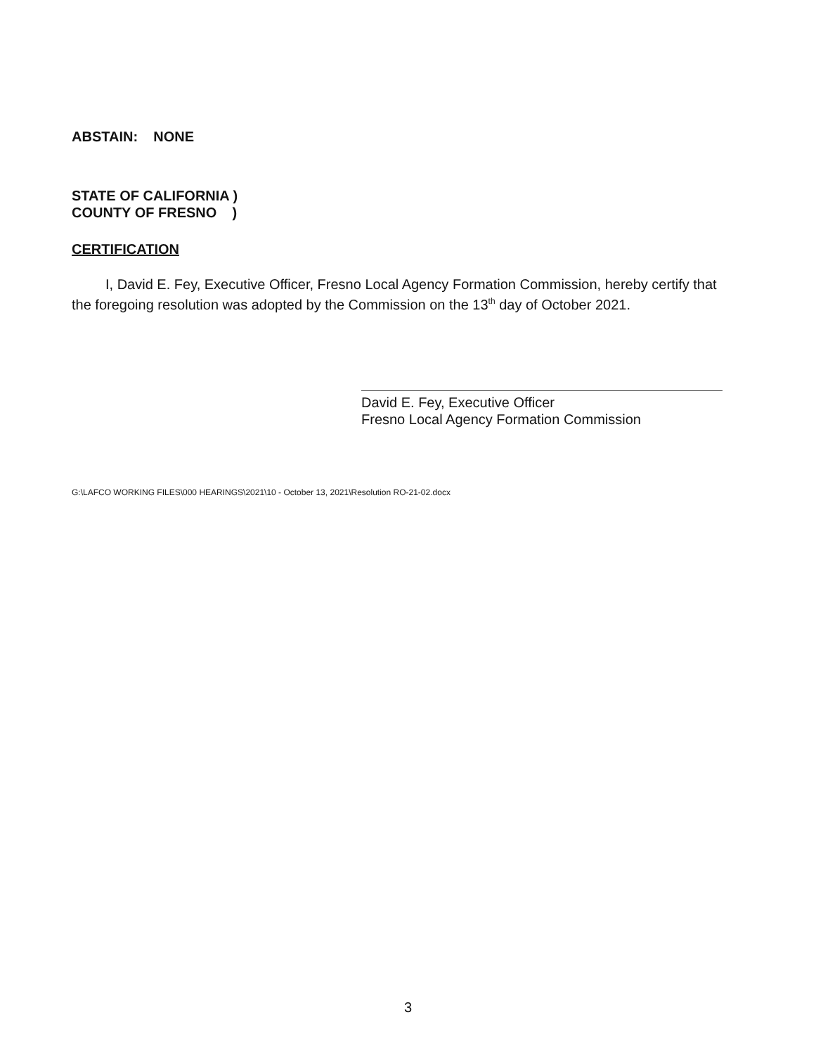ABSTAIN: NONE
STATE OF CALIFORNIA )
COUNTY OF FRESNO )
CERTIFICATION
I, David E. Fey, Executive Officer, Fresno Local Agency Formation Commission, hereby certify that the foregoing resolution was adopted by the Commission on the 13<sup>th</sup> day of October 2021.
David E. Fey, Executive Officer
Fresno Local Agency Formation Commission
G:\LAFCO WORKING FILES\000 HEARINGS\2021\10 - October 13, 2021\Resolution RO-21-02.docx
3